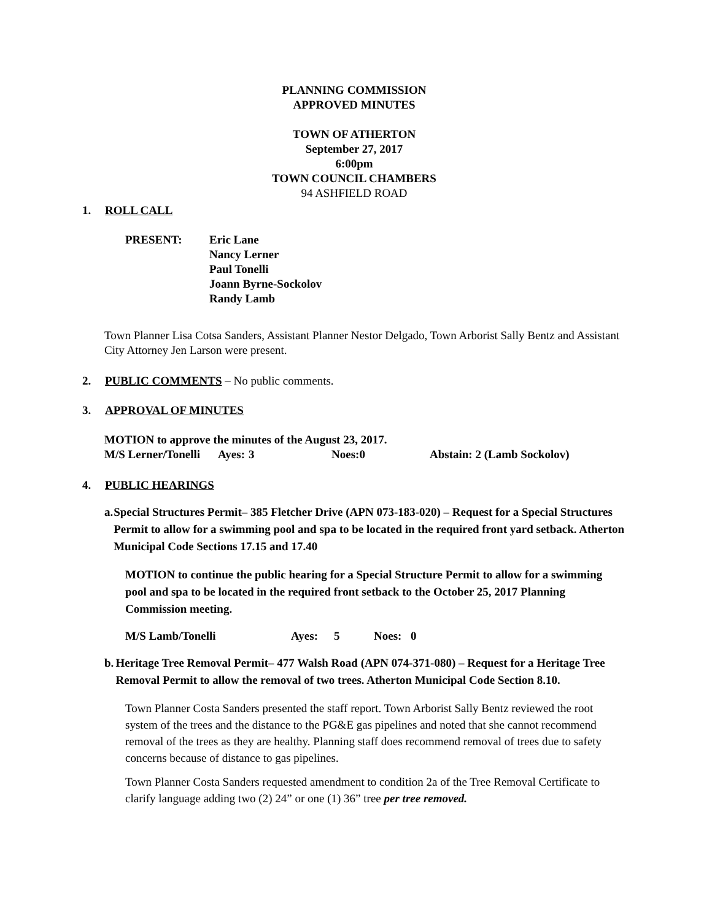PLANNING COMMISSION
APPROVED MINUTES
TOWN OF ATHERTON
September 27, 2017
6:00pm
TOWN COUNCIL CHAMBERS
94 ASHFIELD ROAD
1. ROLL CALL
| PRESENT: | Eric Lane Nancy Lerner Paul Tonelli Joann Byrne-Sockolov Randy Lamb |
Town Planner Lisa Cotsa Sanders, Assistant Planner Nestor Delgado, Town Arborist Sally Bentz and Assistant City Attorney Jen Larson were present.
2. PUBLIC COMMENTS – No public comments.
3. APPROVAL OF MINUTES
MOTION to approve the minutes of the August 23, 2017.
| M/S Lerner/Tonelli | Ayes: | 3 | Noes:0 | Abstain: 2 (Lamb Sockolov) |
4. PUBLIC HEARINGS
a. Special Structures Permit– 385 Fletcher Drive (APN 073-183-020) – Request for a Special Structures Permit to allow for a swimming pool and spa to be located in the required front yard setback. Atherton Municipal Code Sections 17.15 and 17.40
MOTION to continue the public hearing for a Special Structure Permit to allow for a swimming pool and spa to be located in the required front setback to the October 25, 2017 Planning Commission meeting.
| M/S Lamb/Tonelli | Ayes: | 5 | Noes: | 0 |
b. Heritage Tree Removal Permit– 477 Walsh Road (APN 074-371-080) – Request for a Heritage Tree Removal Permit to allow the removal of two trees. Atherton Municipal Code Section 8.10.
Town Planner Costa Sanders presented the staff report. Town Arborist Sally Bentz reviewed the root system of the trees and the distance to the PG&E gas pipelines and noted that she cannot recommend removal of the trees as they are healthy. Planning staff does recommend removal of trees due to safety concerns because of distance to gas pipelines.
Town Planner Costa Sanders requested amendment to condition 2a of the Tree Removal Certificate to clarify language adding two (2) 24” or one (1) 36” tree per tree removed.